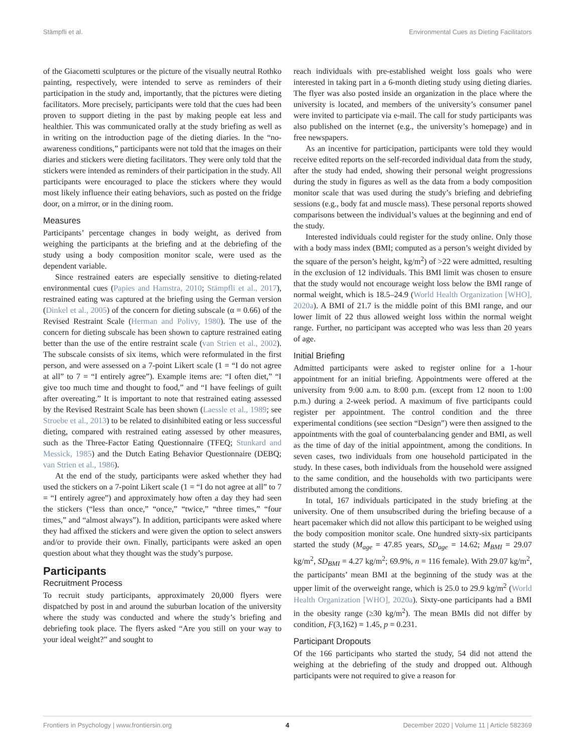Stämpfli et al. Environmental Cues as Dieting Facilitators
of the Giacometti sculptures or the picture of the visually neutral Rothko painting, respectively, were intended to serve as reminders of their participation in the study and, importantly, that the pictures were dieting facilitators. More precisely, participants were told that the cues had been proven to support dieting in the past by making people eat less and healthier. This was communicated orally at the study briefing as well as in writing on the introduction page of the dieting diaries. In the “no-awareness conditions,” participants were not told that the images on their diaries and stickers were dieting facilitators. They were only told that the stickers were intended as reminders of their participation in the study. All participants were encouraged to place the stickers where they would most likely influence their eating behaviors, such as posted on the fridge door, on a mirror, or in the dining room.
Measures
Participants’ percentage changes in body weight, as derived from weighing the participants at the briefing and at the debriefing of the study using a body composition monitor scale, were used as the dependent variable.
Since restrained eaters are especially sensitive to dieting-related environmental cues (Papies and Hamstra, 2010; Stämpfli et al., 2017), restrained eating was captured at the briefing using the German version (Dinkel et al., 2005) of the concern for dieting subscale (α = 0.66) of the Revised Restraint Scale (Herman and Polivy, 1980). The use of the concern for dieting subscale has been shown to capture restrained eating better than the use of the entire restraint scale (van Strien et al., 2002). The subscale consists of six items, which were reformulated in the first person, and were assessed on a 7-point Likert scale (1 = “I do not agree at all” to 7 = “I entirely agree”). Example items are: “I often diet,” “I give too much time and thought to food,” and “I have feelings of guilt after overeating.” It is important to note that restrained eating assessed by the Revised Restraint Scale has been shown (Laessle et al., 1989; see Stroebe et al., 2013) to be related to disinhibited eating or less successful dieting, compared with restrained eating assessed by other measures, such as the Three-Factor Eating Questionnaire (TFEQ; Stunkard and Messick, 1985) and the Dutch Eating Behavior Questionnaire (DEBQ; van Strien et al., 1986).
At the end of the study, participants were asked whether they had used the stickers on a 7-point Likert scale (1 = “I do not agree at all” to 7 = “I entirely agree”) and approximately how often a day they had seen the stickers (“less than once,” “once,” “twice,” “three times,” “four times,” and “almost always”). In addition, participants were asked where they had affixed the stickers and were given the option to select answers and/or to provide their own. Finally, participants were asked an open question about what they thought was the study’s purpose.
Participants
Recruitment Process
To recruit study participants, approximately 20,000 flyers were dispatched by post in and around the suburban location of the university where the study was conducted and where the study’s briefing and debriefing took place. The flyers asked “Are you still on your way to your ideal weight?” and sought to
reach individuals with pre-established weight loss goals who were interested in taking part in a 6-month dieting study using dieting diaries. The flyer was also posted inside an organization in the place where the university is located, and members of the university’s consumer panel were invited to participate via e-mail. The call for study participants was also published on the internet (e.g., the university’s homepage) and in free newspapers.
As an incentive for participation, participants were told they would receive edited reports on the self-recorded individual data from the study, after the study had ended, showing their personal weight progressions during the study in figures as well as the data from a body composition monitor scale that was used during the study’s briefing and debriefing sessions (e.g., body fat and muscle mass). These personal reports showed comparisons between the individual’s values at the beginning and end of the study.
Interested individuals could register for the study online. Only those with a body mass index (BMI; computed as a person’s weight divided by the square of the person’s height, kg/m<sup>2</sup>) of >22 were admitted, resulting in the exclusion of 12 individuals. This BMI limit was chosen to ensure that the study would not encourage weight loss below the BMI range of normal weight, which is 18.5–24.9 (World Health Organization [WHO], 2020a). A BMI of 21.7 is the middle point of this BMI range, and our lower limit of 22 thus allowed weight loss within the normal weight range. Further, no participant was accepted who was less than 20 years of age.
Initial Briefing
Admitted participants were asked to register online for a 1-hour appointment for an initial briefing. Appointments were offered at the university from 9:00 a.m. to 8:00 p.m. (except from 12 noon to 1:00 p.m.) during a 2-week period. A maximum of five participants could register per appointment. The control condition and the three experimental conditions (see section “Design”) were then assigned to the appointments with the goal of counterbalancing gender and BMI, as well as the time of day of the initial appointment, among the conditions. In seven cases, two individuals from one household participated in the study. In these cases, both individuals from the household were assigned to the same condition, and the households with two participants were distributed among the conditions.
In total, 167 individuals participated in the study briefing at the university. One of them unsubscribed during the briefing because of a heart pacemaker which did not allow this participant to be weighed using the body composition monitor scale. One hundred sixty-six participants started the study (M<sub>age</sub> = 47.85 years, SD<sub>age</sub> = 14.62; M<sub>BMI</sub> = 29.07 kg/m<sup>2</sup>, SD<sub>BMI</sub> = 4.27 kg/m<sup>2</sup>; 69.9%, n = 116 female). With 29.07 kg/m<sup>2</sup>, the participants’ mean BMI at the beginning of the study was at the upper limit of the overweight range, which is 25.0 to 29.9 kg/m<sup>2</sup> (World Health Organization [WHO], 2020a). Sixty-one participants had a BMI in the obesity range (≥30 kg/m<sup>2</sup>). The mean BMIs did not differ by condition, F(3,162) = 1.45, p = 0.231.
Participant Dropouts
Of the 166 participants who started the study, 54 did not attend the weighing at the debriefing of the study and dropped out. Although participants were not required to give a reason for
Frontiers in Psychology | www.frontiersin.org 4 December 2020 | Volume 11 | Article 582369